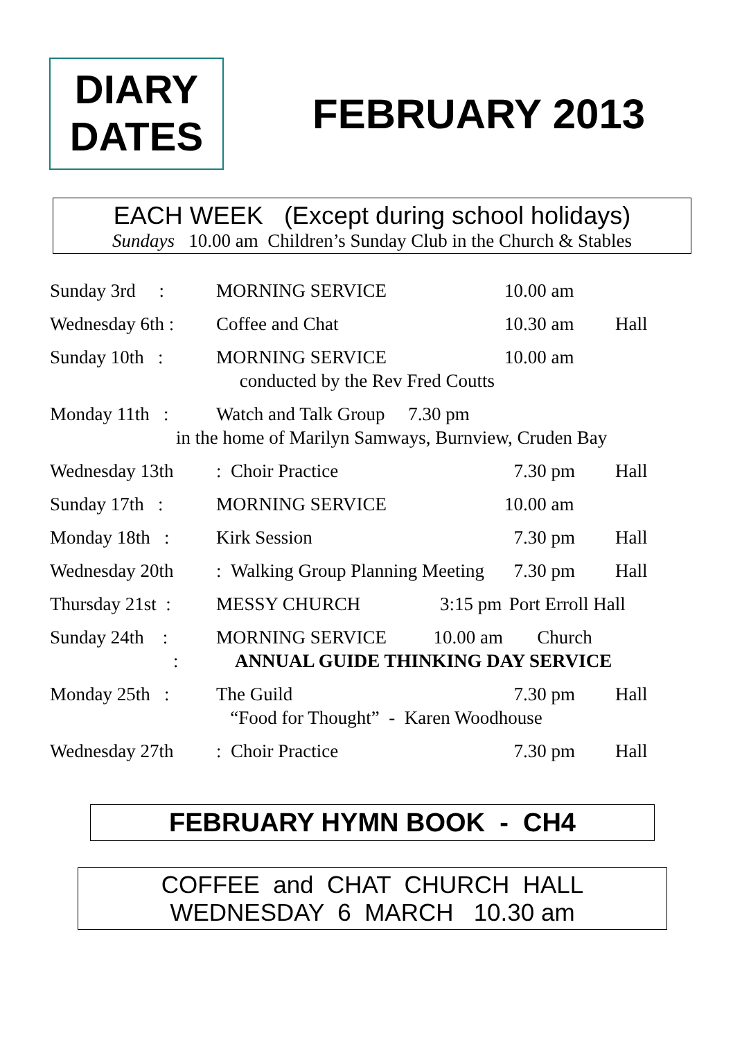DIARY
DATES
FEBRUARY 2013
EACH WEEK (Except during school holidays)
Sundays 10.00 am Children’s Sunday Club in the Church & Stables
| Sunday 3rd : | MORNING SERVICE | 10.00 am | |
| Wednesday 6th : | Coffee and Chat | 10.30 am | Hall |
| Sunday 10th : | MORNING SERVICE | 10.00 am | |
| | conducted by the Rev Fred Coutts | | |
| Monday 11th : | Watch and Talk Group 7.30 pm | | |
| in the home of Marilyn Samways, Burnview, Cruden Bay | | | |
| Wednesday 13th | : Choir Practice | 7.30 pm | Hall |
| Sunday 17th : | MORNING SERVICE | 10.00 am | |
| Monday 18th : | Kirk Session | 7.30 pm | Hall |
| Wednesday 20th | : Walking Group Planning Meeting | 7.30 pm | Hall |
| Thursday 21st : | MESSY CHURCH 3:15 pm | Port Erroll Hall | |
| Sunday 24th : | MORNING SERVICE 10.00 am | Church | |
| : | ANNUAL GUIDE THINKING DAY SERVICE | | |
| Monday 25th : | The Guild | 7.30 pm | Hall |
| | “Food for Thought” - Karen Woodhouse | | |
| Wednesday 27th | : Choir Practice | 7.30 pm | Hall |
FEBRUARY HYMN BOOK - CH4
COFFEE and CHAT CHURCH HALL
WEDNESDAY 6 MARCH 10.30 am